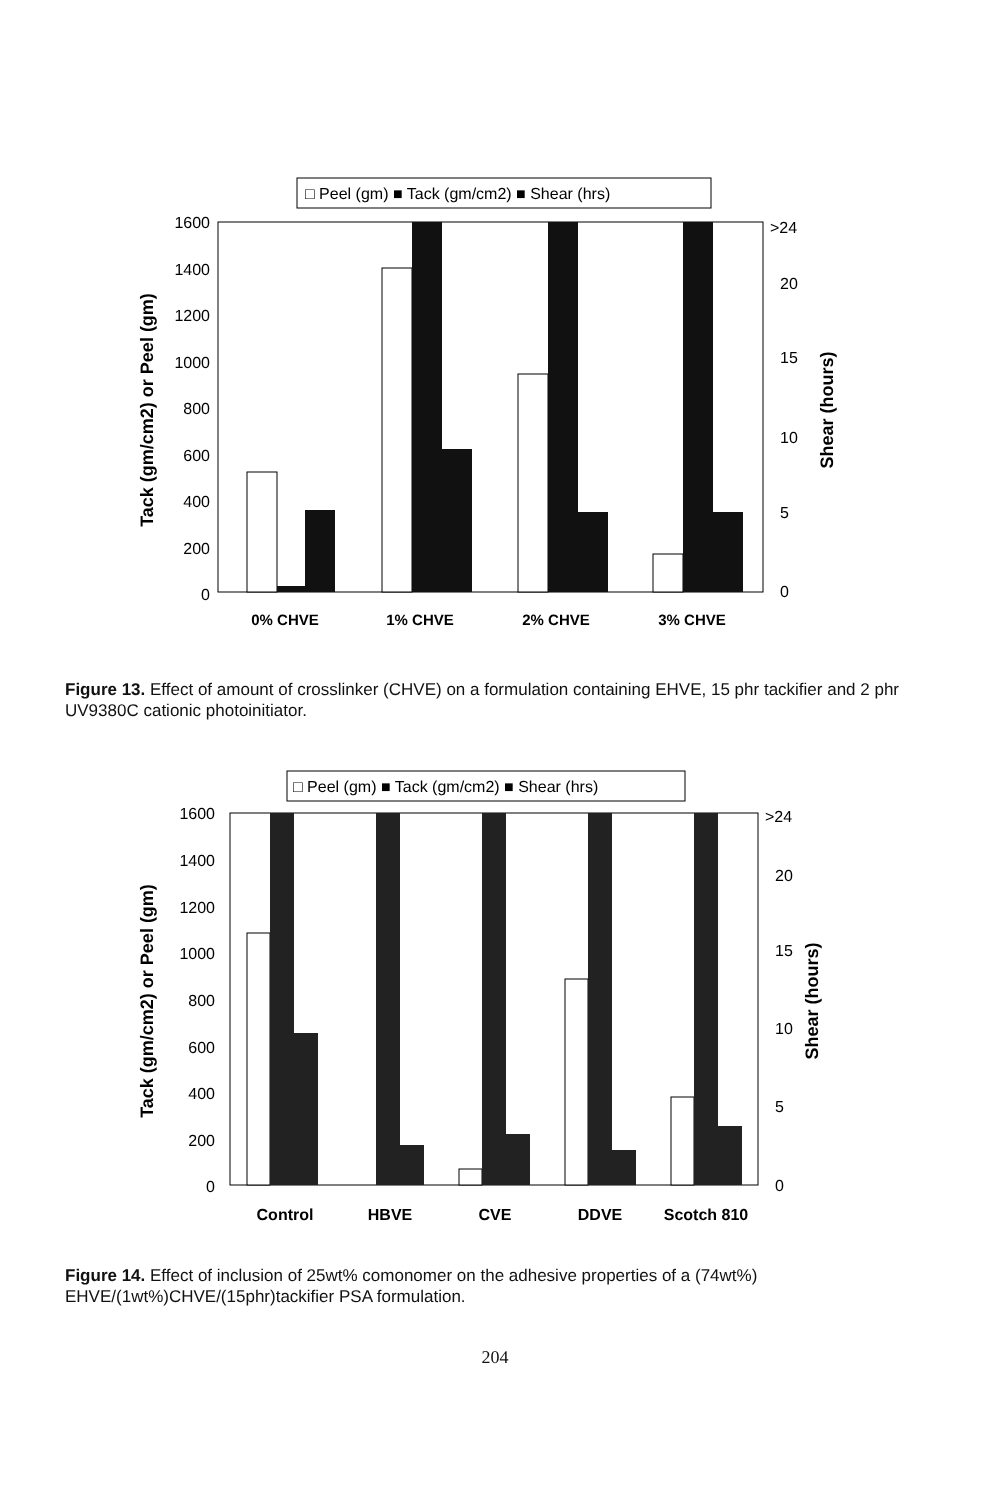□ Peel (gm) ■ Tack (gm/cm2) ■ Shear (hrs)
1600
1400
1200
1000
800
600
400
200
0
>24
20
15
10
5
0
Tack (gm/cm2) or Peel (gm)
Shear (hours)
0% CHVE
1% CHVE
2% CHVE
3% CHVE
Figure 13. Effect of amount of crosslinker (CHVE) on a formulation containing EHVE, 15 phr tackifier and 2 phr UV9380C cationic photoinitiator.
□ Peel (gm) ■ Tack (gm/cm2) ■ Shear (hrs)
1600
1400
1200
1000
800
600
400
200
0
>24
20
15
10
5
0
Tack (gm/cm2) or Peel (gm)
Shear (hours)
Control
HBVE
CVE
DDVE
Scotch 810
Figure 14. Effect of inclusion of 25wt% comonomer on the adhesive properties of a (74wt%) EHVE/(1wt%)CHVE/(15phr)tackifier PSA formulation.
204